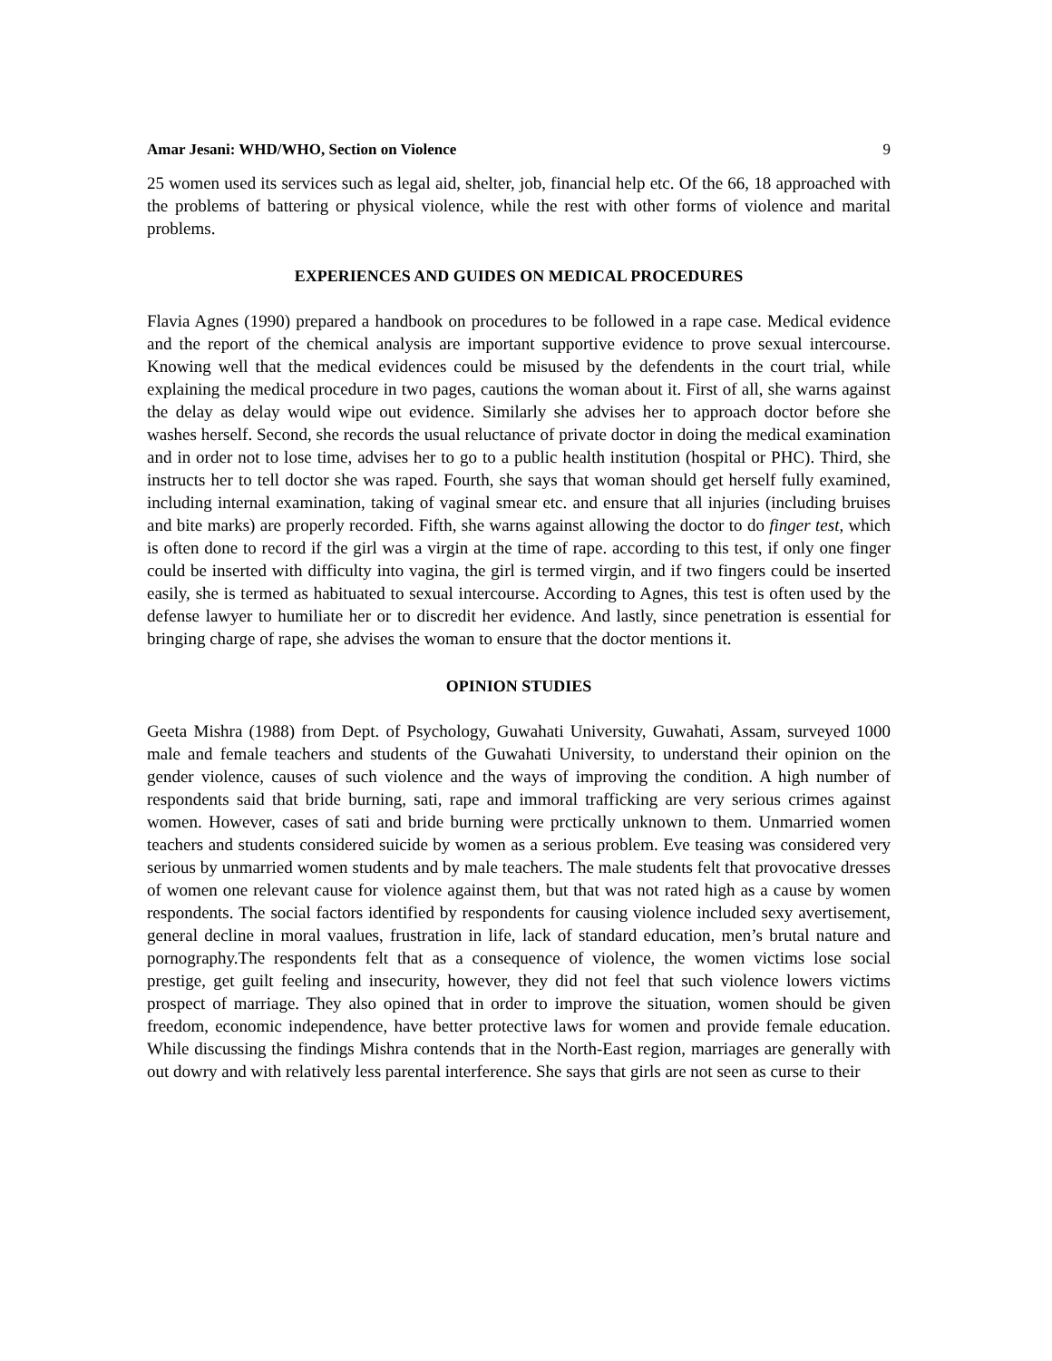Amar Jesani: WHD/WHO, Section on Violence 9
25 women used its services such as legal aid, shelter, job, financial help etc. Of the 66, 18 approached with the problems of battering or physical violence, while the rest with other forms of violence and marital problems.
EXPERIENCES AND GUIDES ON MEDICAL PROCEDURES
Flavia Agnes (1990) prepared a handbook on procedures to be followed in a rape case. Medical evidence and the report of the chemical analysis are important supportive evidence to prove sexual intercourse. Knowing well that the medical evidences could be misused by the defendents in the court trial, while explaining the medical procedure in two pages, cautions the woman about it. First of all, she warns against the delay as delay would wipe out evidence. Similarly she advises her to approach doctor before she washes herself. Second, she records the usual reluctance of private doctor in doing the medical examination and in order not to lose time, advises her to go to a public health institution (hospital or PHC). Third, she instructs her to tell doctor she was raped. Fourth, she says that woman should get herself fully examined, including internal examination, taking of vaginal smear etc. and ensure that all injuries (including bruises and bite marks) are properly recorded. Fifth, she warns against allowing the doctor to do finger test, which is often done to record if the girl was a virgin at the time of rape. according to this test, if only one finger could be inserted with difficulty into vagina, the girl is termed virgin, and if two fingers could be inserted easily, she is termed as habituated to sexual intercourse. According to Agnes, this test is often used by the defense lawyer to humiliate her or to discredit her evidence. And lastly, since penetration is essential for bringing charge of rape, she advises the woman to ensure that the doctor mentions it.
OPINION STUDIES
Geeta Mishra (1988) from Dept. of Psychology, Guwahati University, Guwahati, Assam, surveyed 1000 male and female teachers and students of the Guwahati University, to understand their opinion on the gender violence, causes of such violence and the ways of improving the condition. A high number of respondents said that bride burning, sati, rape and immoral trafficking are very serious crimes against women. However, cases of sati and bride burning were prctically unknown to them. Unmarried women teachers and students considered suicide by women as a serious problem. Eve teasing was considered very serious by unmarried women students and by male teachers. The male students felt that provocative dresses of women one relevant cause for violence against them, but that was not rated high as a cause by women respondents. The social factors identified by respondents for causing violence included sexy avertisement, general decline in moral vaalues, frustration in life, lack of standard education, men’s brutal nature and pornography.The respondents felt that as a consequence of violence, the women victims lose social prestige, get guilt feeling and insecurity, however, they did not feel that such violence lowers victims prospect of marriage. They also opined that in order to improve the situation, women should be given freedom, economic independence, have better protective laws for women and provide female education. While discussing the findings Mishra contends that in the North-East region, marriages are generally with out dowry and with relatively less parental interference. She says that girls are not seen as curse to their